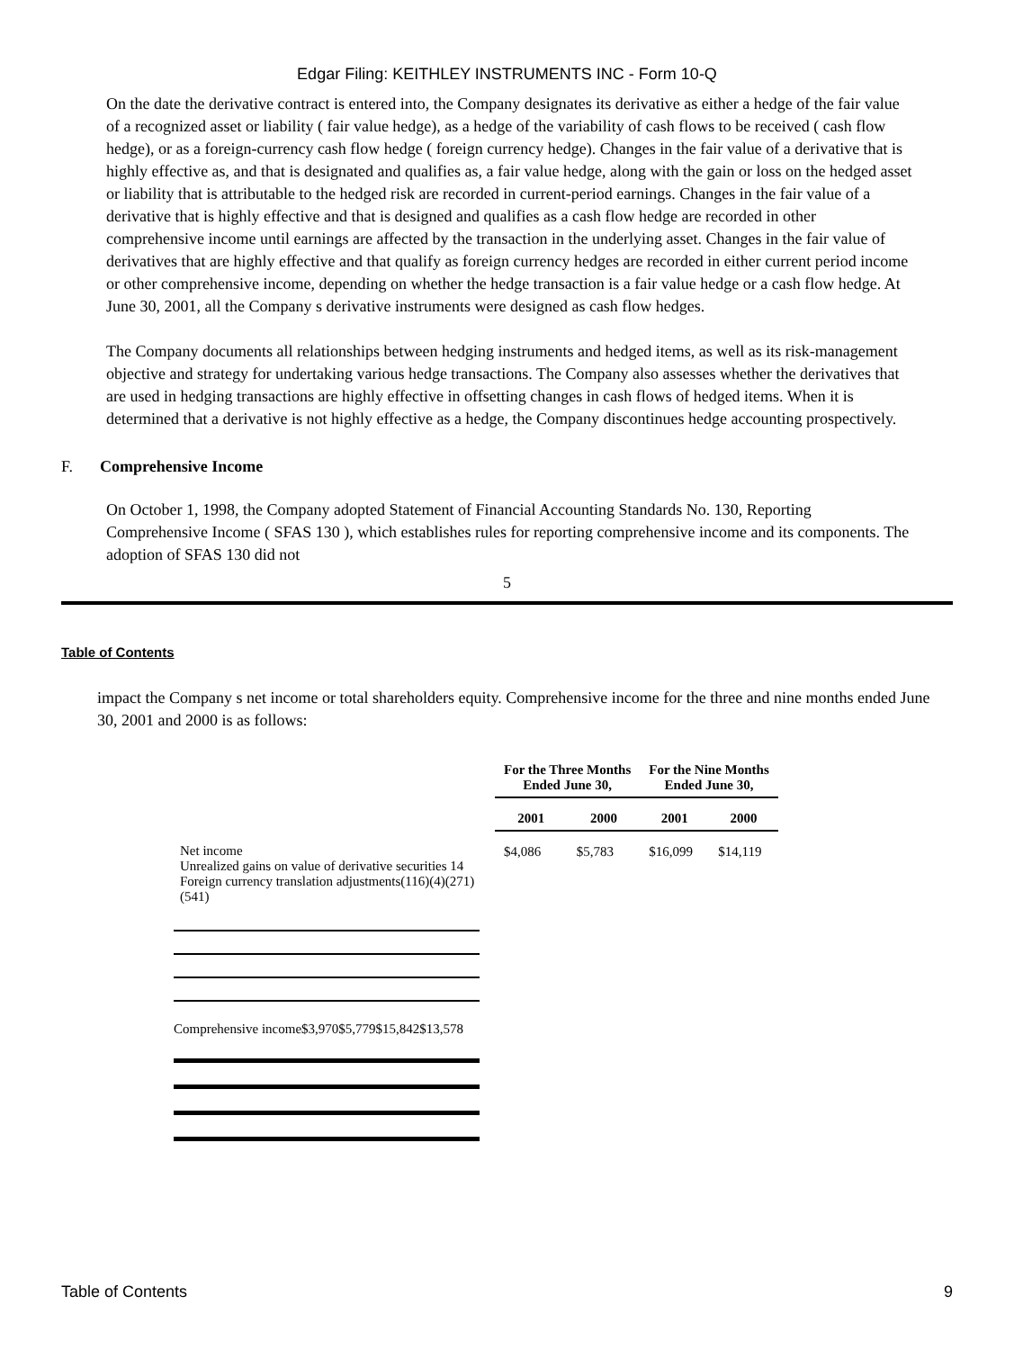Edgar Filing: KEITHLEY INSTRUMENTS INC - Form 10-Q
On the date the derivative contract is entered into, the Company designates its derivative as either a hedge of the fair value of a recognized asset or liability ( fair value hedge), as a hedge of the variability of cash flows to be received ( cash flow hedge), or as a foreign-currency cash flow hedge ( foreign currency hedge). Changes in the fair value of a derivative that is highly effective as, and that is designated and qualifies as, a fair value hedge, along with the gain or loss on the hedged asset or liability that is attributable to the hedged risk are recorded in current-period earnings. Changes in the fair value of a derivative that is highly effective and that is designed and qualifies as a cash flow hedge are recorded in other comprehensive income until earnings are affected by the transaction in the underlying asset. Changes in the fair value of derivatives that are highly effective and that qualify as foreign currency hedges are recorded in either current period income or other comprehensive income, depending on whether the hedge transaction is a fair value hedge or a cash flow hedge. At June 30, 2001, all the Company s derivative instruments were designed as cash flow hedges.
The Company documents all relationships between hedging instruments and hedged items, as well as its risk-management objective and strategy for undertaking various hedge transactions. The Company also assesses whether the derivatives that are used in hedging transactions are highly effective in offsetting changes in cash flows of hedged items. When it is determined that a derivative is not highly effective as a hedge, the Company discontinues hedge accounting prospectively.
F. Comprehensive Income
On October 1, 1998, the Company adopted Statement of Financial Accounting Standards No. 130, Reporting Comprehensive Income ( SFAS 130 ), which establishes rules for reporting comprehensive income and its components. The adoption of SFAS 130 did not
5
Table of Contents
impact the Company s net income or total shareholders equity. Comprehensive income for the three and nine months ended June 30, 2001 and 2000 is as follows:
| | For the Three Months Ended June 30, | | For the Nine Months Ended June 30, | |
| --- | --- | --- | --- | --- |
| | 2001 | 2000 | 2001 | 2000 |
| Net income Unrealized gains on value of derivative securities 14 Foreign currency translation adjustments(116)(4)(271)(541) | $4,086 | $5,783 | $16,099 | $14,119 |
Comprehensive income$3,970$5,779$15,842$13,578
Table of Contents 9